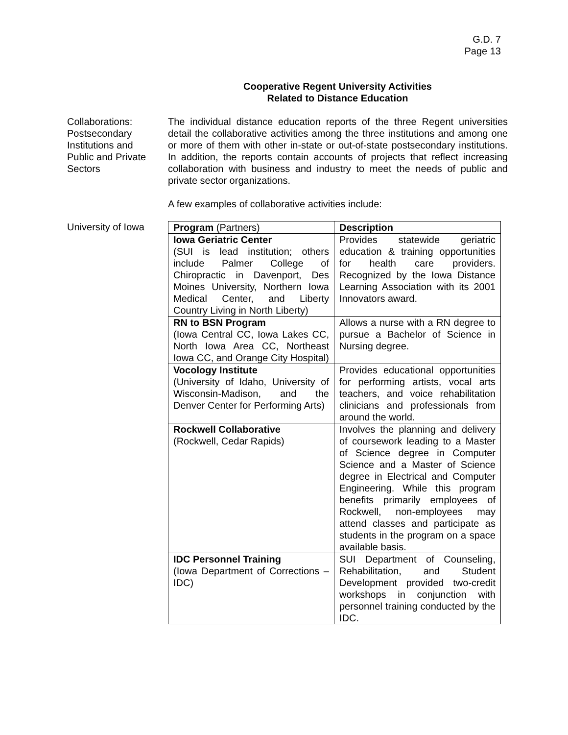G.D. 7
Page 13
Cooperative Regent University Activities
Related to Distance Education
Collaborations:
Postsecondary
Institutions and
Public and Private
Sectors
The individual distance education reports of the three Regent universities detail the collaborative activities among the three institutions and among one or more of them with other in-state or out-of-state postsecondary institutions. In addition, the reports contain accounts of projects that reflect increasing collaboration with business and industry to meet the needs of public and private sector organizations.
A few examples of collaborative activities include:
University of Iowa
| Program (Partners) | Description |
| --- | --- |
| Iowa Geriatric Center (SUI is lead institution; others include Palmer College of Chiropractic in Davenport, Des Moines University, Northern Iowa Medical Center, and Liberty Country Living in North Liberty) | Provides statewide geriatric education & training opportunities for health care providers. Recognized by the Iowa Distance Learning Association with its 2001 Innovators award. |
| RN to BSN Program (Iowa Central CC, Iowa Lakes CC, North Iowa Area CC, Northeast Iowa CC, and Orange City Hospital) | Allows a nurse with a RN degree to pursue a Bachelor of Science in Nursing degree. |
| Vocology Institute (University of Idaho, University of Wisconsin-Madison, and the Denver Center for Performing Arts) | Provides educational opportunities for performing artists, vocal arts teachers, and voice rehabilitation clinicians and professionals from around the world. |
| Rockwell Collaborative (Rockwell, Cedar Rapids) | Involves the planning and delivery of coursework leading to a Master of Science degree in Computer Science and a Master of Science degree in Electrical and Computer Engineering. While this program benefits primarily employees of Rockwell, non-employees may attend classes and participate as students in the program on a space available basis. |
| IDC Personnel Training (Iowa Department of Corrections – IDC) | SUI Department of Counseling, Rehabilitation, and Student Development provided two-credit workshops in conjunction with personnel training conducted by the IDC. |